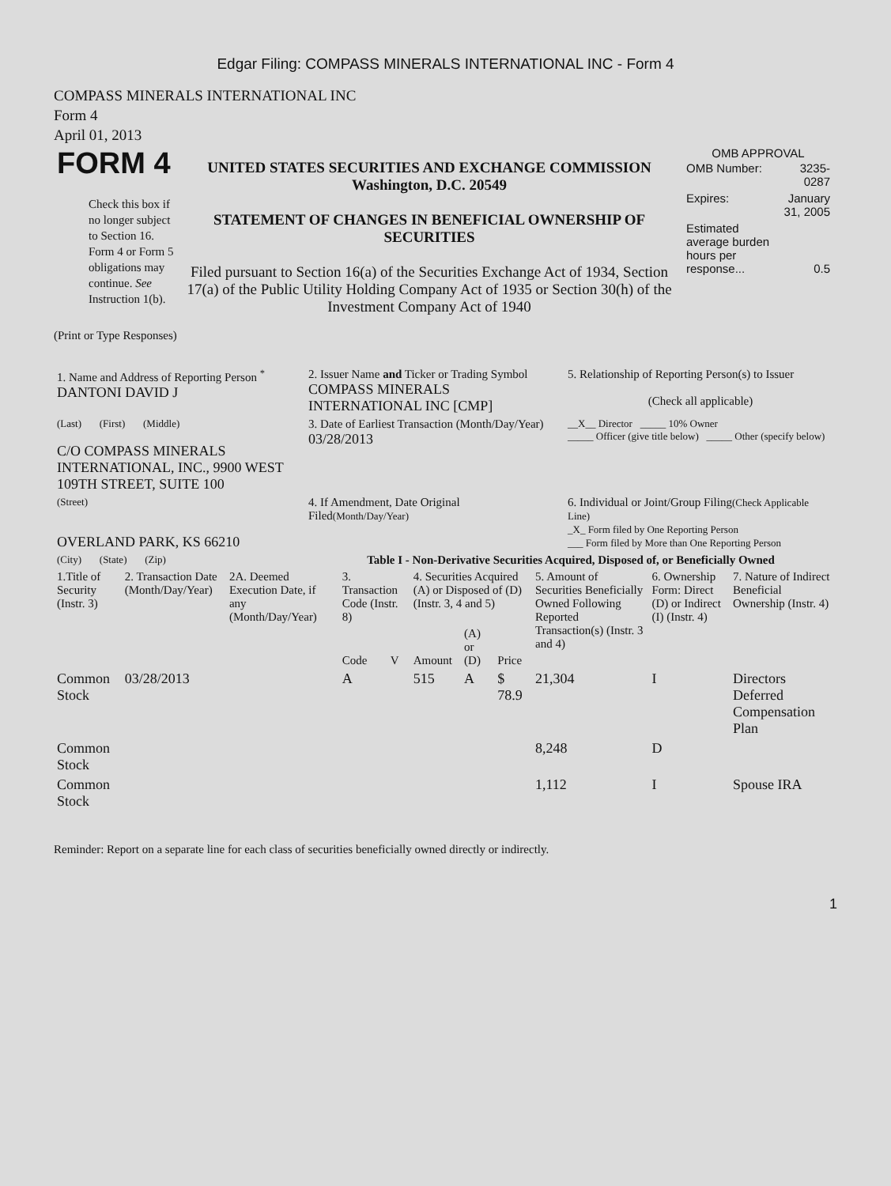Edgar Filing: COMPASS MINERALS INTERNATIONAL INC - Form 4
COMPASS MINERALS INTERNATIONAL INC
Form 4
April 01, 2013
| FORM 4 Check this box if no longer subject to Section 16. Form 4 or Form 5 obligations may continue. See Instruction 1(b). | UNITED STATES SECURITIES AND EXCHANGE COMMISSION Washington, D.C. 20549 STATEMENT OF CHANGES IN BENEFICIAL OWNERSHIP OF SECURITIES Filed pursuant to Section 16(a) of the Securities Exchange Act of 1934, Section 17(a) of the Public Utility Holding Company Act of 1935 or Section 30(h) of the Investment Company Act of 1940 | OMB APPROVAL / OMB Number: / 3235-0287 / / Expires: / January 31, 2005 / / Estimated average burden hours per response... / 0.5 / |
(Print or Type Responses)
| 1. Name and Address of Reporting Person <sup>*</sup> DANTONI DAVID J | 2. Issuer Name and Ticker or Trading Symbol COMPASS MINERALS INTERNATIONAL INC [CMP] | 5. Relationship of Reporting Person(s) to Issuer (Check all applicable) |
| (Last) (First) (Middle) C/O COMPASS MINERALS INTERNATIONAL, INC., 9900 WEST 109TH STREET, SUITE 100 | 3. Date of Earliest Transaction (Month/Day/Year) 03/28/2013 | __X__ Director _____ 10% Owner _____ Officer (give title below) _____ Other (specify below) |
| (Street) OVERLAND PARK, KS 66210 | 4. If Amendment, Date Original Filed (Month/Day/Year) | 6. Individual or Joint/Group Filing (Check Applicable Line) _X_ Form filed by One Reporting Person ___ Form filed by More than One Reporting Person |
| (City) (State) (Zip) | Table I - Non-Derivative Securities Acquired, Disposed of, or Beneficially Owned | |
| 1.Title of Security (Instr. 3) | 2. Transaction Date (Month/Day/Year) | 2A. Deemed Execution Date, if any (Month/Day/Year) | 3. Transaction Code (Instr. 8) | | 4. Securities Acquired (A) or Disposed of (D) (Instr. 3, 4 and 5) | | | 5. Amount of Securities Beneficially Owned Following Reported Transaction(s) (Instr. 3 and 4) | 6. Ownership Form: Direct (D) or Indirect (I) (Instr. 4) | 7. Nature of Indirect Beneficial Ownership (Instr. 4) |
| --- | --- | --- | --- | --- | --- | --- | --- | --- | --- | --- |
| | | | Code | V | Amount | (A) or (D) | Price | | | |
| Common Stock | 03/28/2013 | | A | | 515 | A | $ 78.9 | 21,304 | I | Directors Deferred Compensation Plan |
| Common Stock | | | | | | | | 8,248 | D | |
| Common Stock | | | | | | | | 1,112 | I | Spouse IRA |
Reminder: Report on a separate line for each class of securities beneficially owned directly or indirectly.
1